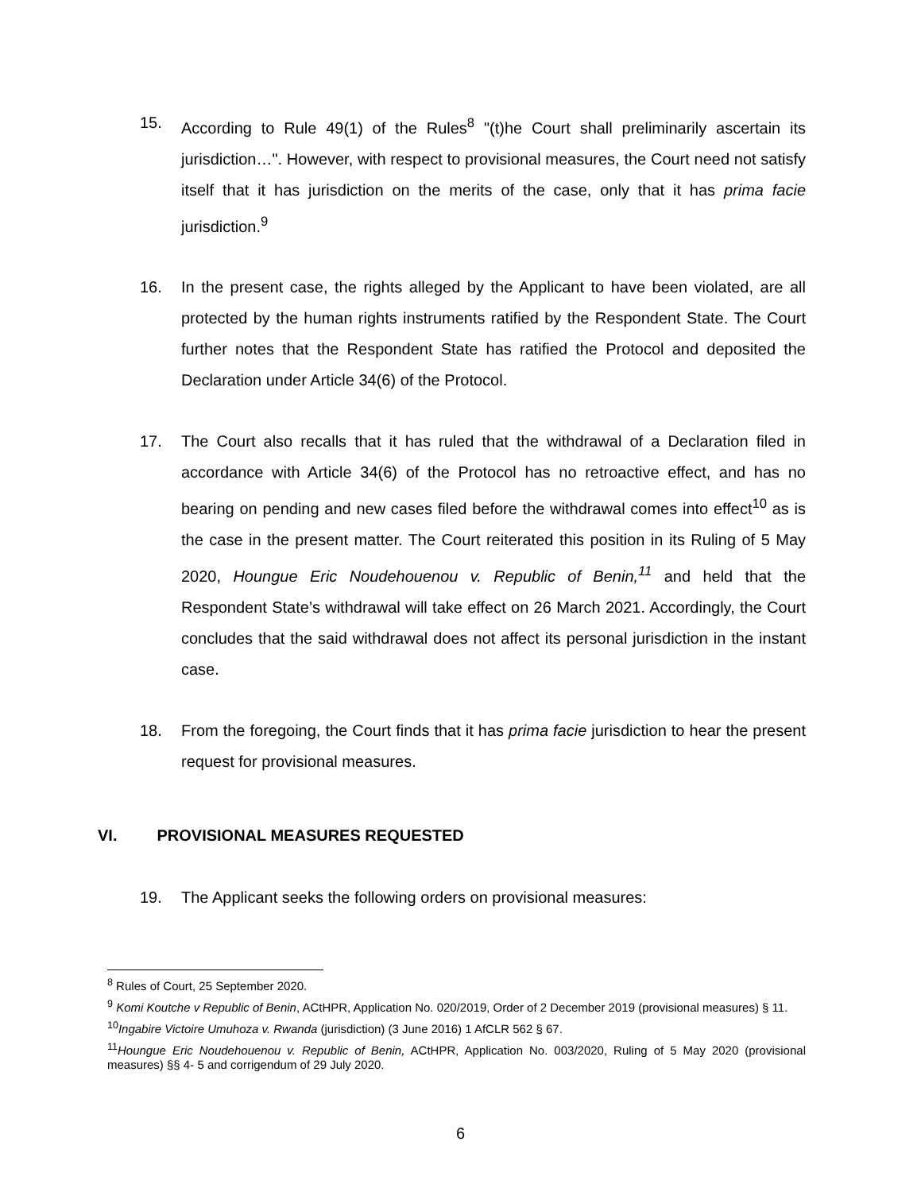15. According to Rule 49(1) of the Rules<sup>8</sup> "(t)he Court shall preliminarily ascertain its jurisdiction…". However, with respect to provisional measures, the Court need not satisfy itself that it has jurisdiction on the merits of the case, only that it has prima facie jurisdiction.<sup>9</sup>
16. In the present case, the rights alleged by the Applicant to have been violated, are all protected by the human rights instruments ratified by the Respondent State. The Court further notes that the Respondent State has ratified the Protocol and deposited the Declaration under Article 34(6) of the Protocol.
17. The Court also recalls that it has ruled that the withdrawal of a Declaration filed in accordance with Article 34(6) of the Protocol has no retroactive effect, and has no bearing on pending and new cases filed before the withdrawal comes into effect<sup>10</sup> as is the case in the present matter. The Court reiterated this position in its Ruling of 5 May 2020, Houngue Eric Noudehouenou v. Republic of Benin,<sup>11</sup> and held that the Respondent State’s withdrawal will take effect on 26 March 2021. Accordingly, the Court concludes that the said withdrawal does not affect its personal jurisdiction in the instant case.
18. From the foregoing, the Court finds that it has prima facie jurisdiction to hear the present request for provisional measures.
VI. PROVISIONAL MEASURES REQUESTED
19. The Applicant seeks the following orders on provisional measures:
<sup>8</sup> Rules of Court, 25 September 2020.
<sup>9</sup> Komi Koutche v Republic of Benin, ACtHPR, Application No. 020/2019, Order of 2 December 2019 (provisional measures) § 11.
<sup>10</sup> Ingabire Victoire Umuhoza v. Rwanda (jurisdiction) (3 June 2016) 1 AfCLR 562 § 67.
<sup>11</sup> Houngue Eric Noudehouenou v. Republic of Benin, ACtHPR, Application No. 003/2020, Ruling of 5 May 2020 (provisional measures) §§ 4- 5 and corrigendum of 29 July 2020.
6